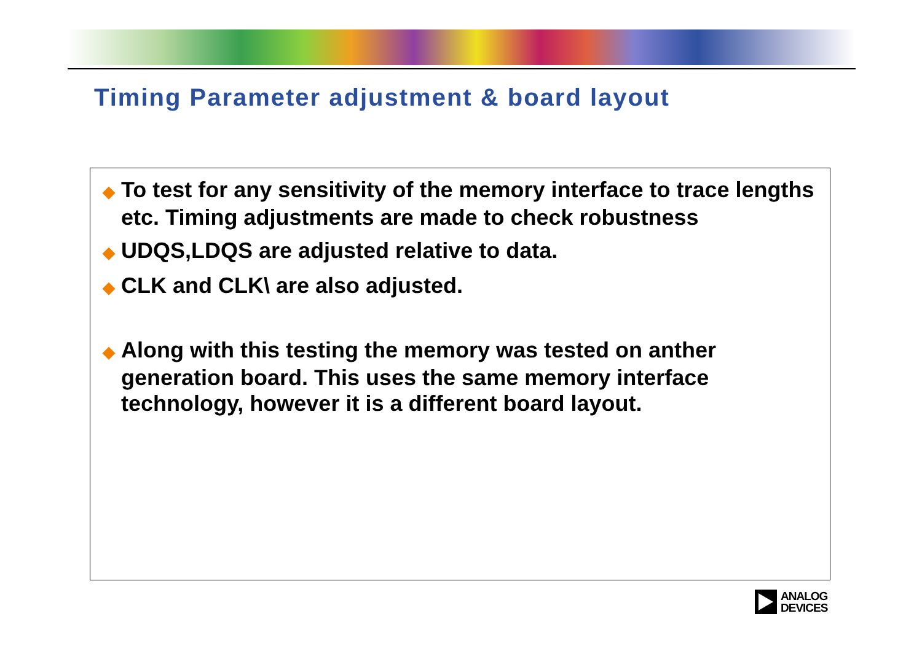Timing Parameter adjustment & board layout
◆ To test for any sensitivity of the memory interface to trace lengths etc. Timing adjustments are made to check robustness
◆ UDQS,LDQS are adjusted relative to data.
◆ CLK and CLK\ are also adjusted.
◆ Along with this testing the memory was tested on anther generation board. This uses the same memory interface technology, however it is a different board layout.
ANALOG
DEVICES